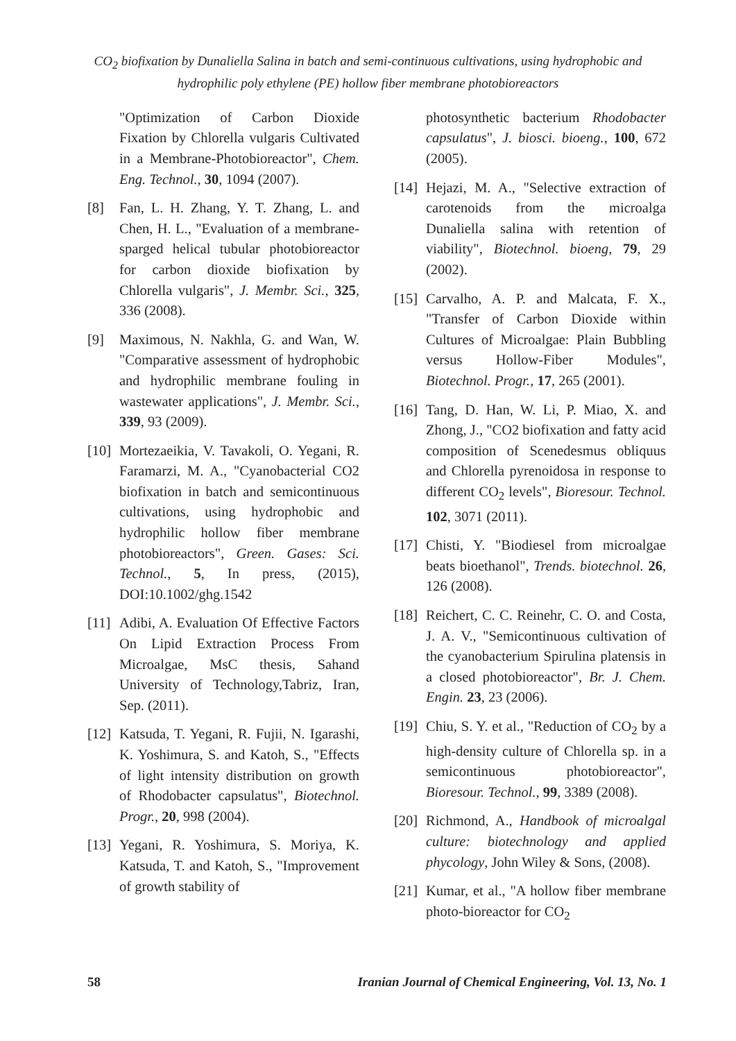CO<sub>2</sub> biofixation by Dunaliella Salina in batch and semi-continuous cultivations, using hydrophobic and hydrophilic poly ethylene (PE) hollow fiber membrane photobioreactors
"Optimization of Carbon Dioxide Fixation by Chlorella vulgaris Cultivated in a Membrane-Photobioreactor", Chem. Eng. Technol., 30, 1094 (2007).
[8] Fan, L. H. Zhang, Y. T. Zhang, L. and Chen, H. L., "Evaluation of a membrane-sparged helical tubular photobioreactor for carbon dioxide biofixation by Chlorella vulgaris", J. Membr. Sci., 325, 336 (2008).
[9] Maximous, N. Nakhla, G. and Wan, W. "Comparative assessment of hydrophobic and hydrophilic membrane fouling in wastewater applications", J. Membr. Sci., 339, 93 (2009).
[10] Mortezaeikia, V. Tavakoli, O. Yegani, R. Faramarzi, M. A., "Cyanobacterial CO2 biofixation in batch and semicontinuous cultivations, using hydrophobic and hydrophilic hollow fiber membrane photobioreactors", Green. Gases: Sci. Technol., 5, In press, (2015), DOI:10.1002/ghg.1542
[11] Adibi, A. Evaluation Of Effective Factors On Lipid Extraction Process From Microalgae, MsC thesis, Sahand University of Technology,Tabriz, Iran, Sep. (2011).
[12] Katsuda, T. Yegani, R. Fujii, N. Igarashi, K. Yoshimura, S. and Katoh, S., "Effects of light intensity distribution on growth of Rhodobacter capsulatus", Biotechnol. Progr., 20, 998 (2004).
[13] Yegani, R. Yoshimura, S. Moriya, K. Katsuda, T. and Katoh, S., "Improvement of growth stability of
photosynthetic bacterium Rhodobacter capsulatus", J. biosci. bioeng., 100, 672 (2005).
[14] Hejazi, M. A., "Selective extraction of carotenoids from the microalga Dunaliella salina with retention of viability", Biotechnol. bioeng, 79, 29 (2002).
[15] Carvalho, A. P. and Malcata, F. X., "Transfer of Carbon Dioxide within Cultures of Microalgae: Plain Bubbling versus Hollow-Fiber Modules", Biotechnol. Progr., 17, 265 (2001).
[16] Tang, D. Han, W. Li, P. Miao, X. and Zhong, J., "CO2 biofixation and fatty acid composition of Scenedesmus obliquus and Chlorella pyrenoidosa in response to different CO<sub>2</sub> levels", Bioresour. Technol. 102, 3071 (2011).
[17] Chisti, Y. "Biodiesel from microalgae beats bioethanol", Trends. biotechnol. 26, 126 (2008).
[18] Reichert, C. C. Reinehr, C. O. and Costa, J. A. V., "Semicontinuous cultivation of the cyanobacterium Spirulina platensis in a closed photobioreactor", Br. J. Chem. Engin. 23, 23 (2006).
[19] Chiu, S. Y. et al., "Reduction of CO<sub>2</sub> by a high-density culture of Chlorella sp. in a semicontinuous photobioreactor", Bioresour. Technol., 99, 3389 (2008).
[20] Richmond, A., Handbook of microalgal culture: biotechnology and applied phycology, John Wiley & Sons, (2008).
[21] Kumar, et al., "A hollow fiber membrane photo-bioreactor for CO<sub>2</sub>
58 Iranian Journal of Chemical Engineering, Vol. 13, No. 1